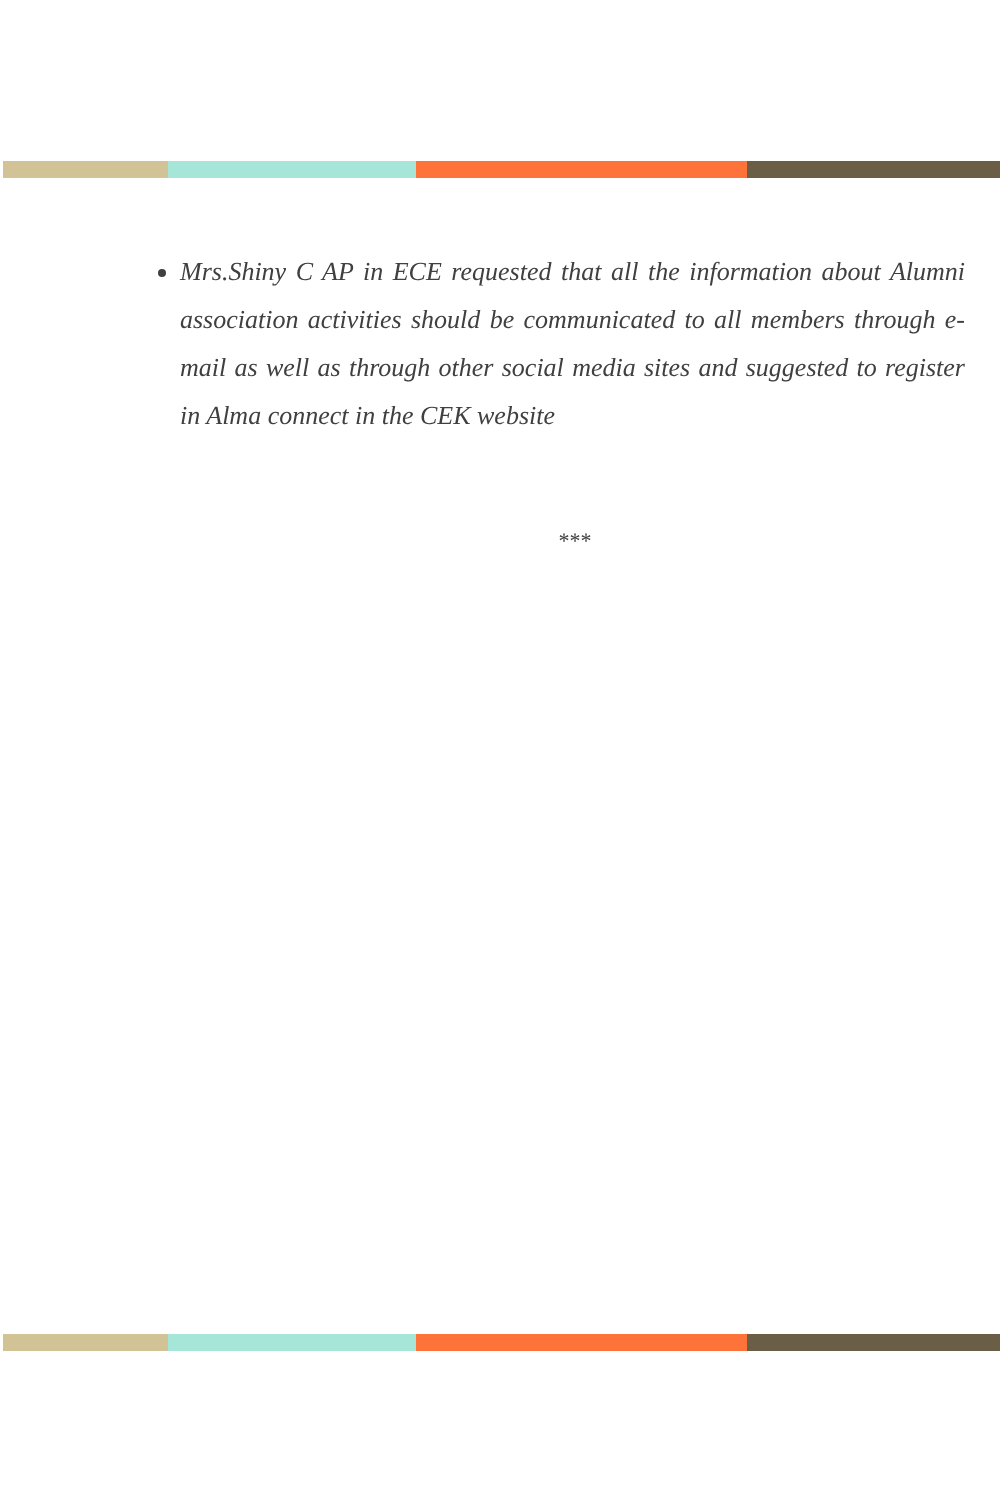Mrs.Shiny C AP in ECE requested that all the information about Alumni association activities should be communicated to all members through e- mail as well as through other social media sites and suggested to register in Alma connect in the CEK website
***